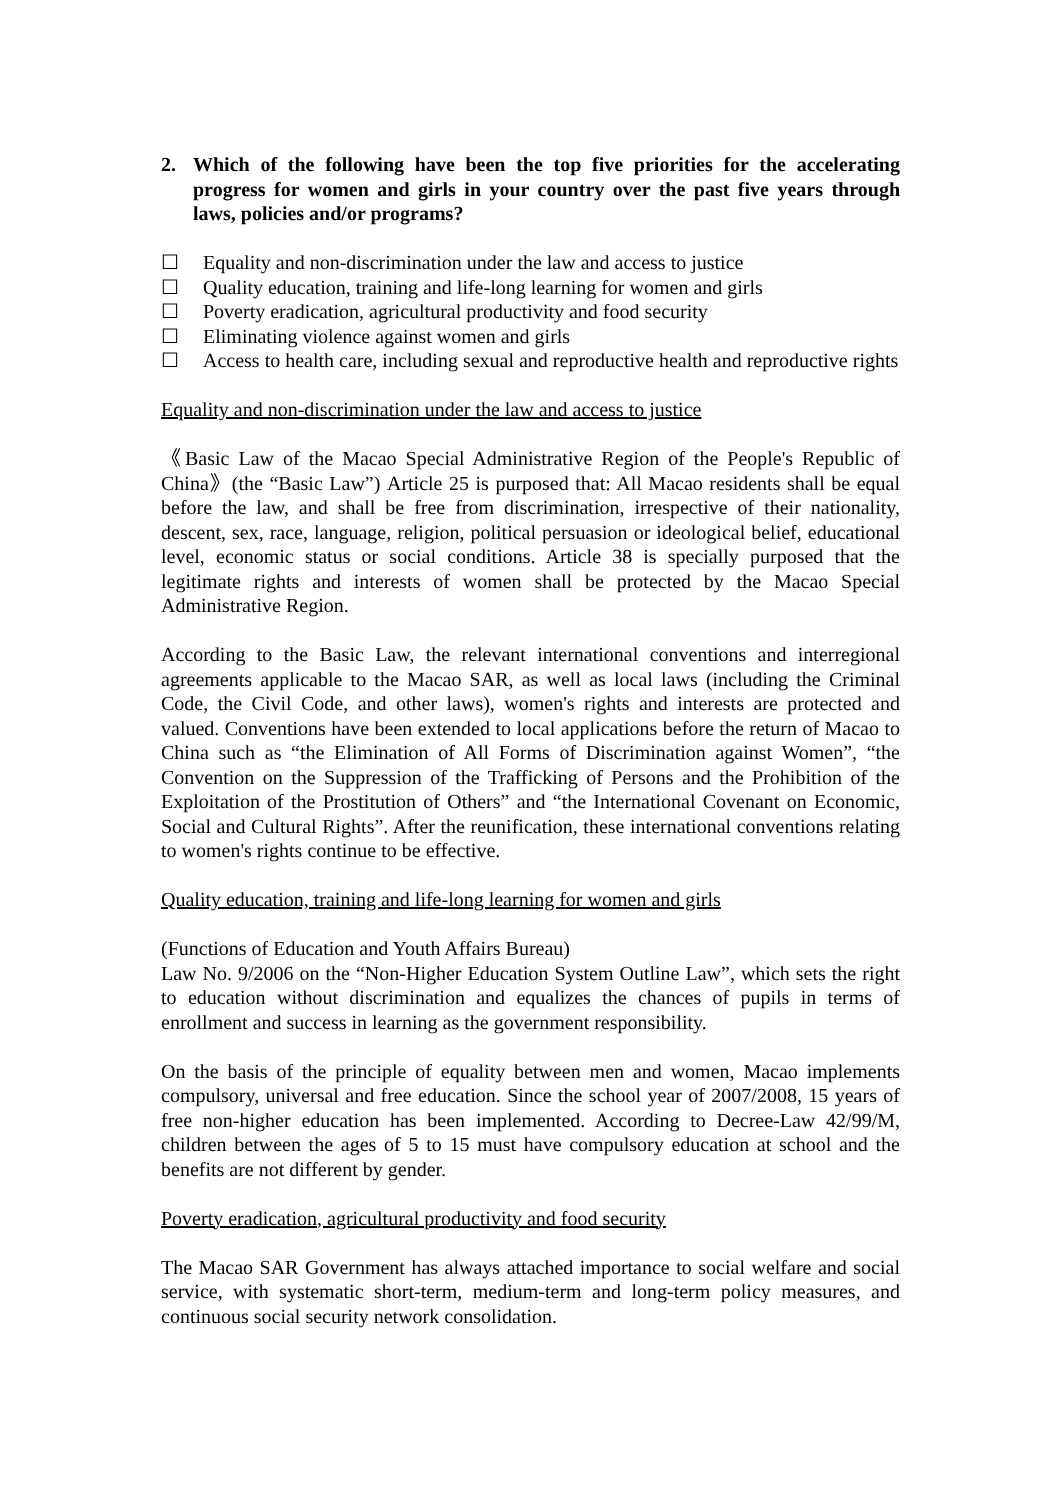2. Which of the following have been the top five priorities for the accelerating progress for women and girls in your country over the past five years through laws, policies and/or programs?
☐ Equality and non-discrimination under the law and access to justice
☐ Quality education, training and life-long learning for women and girls
☐ Poverty eradication, agricultural productivity and food security
☐ Eliminating violence against women and girls
☐ Access to health care, including sexual and reproductive health and reproductive rights
Equality and non-discrimination under the law and access to justice
《Basic Law of the Macao Special Administrative Region of the People's Republic of China》(the “Basic Law”) Article 25 is purposed that: All Macao residents shall be equal before the law, and shall be free from discrimination, irrespective of their nationality, descent, sex, race, language, religion, political persuasion or ideological belief, educational level, economic status or social conditions. Article 38 is specially purposed that the legitimate rights and interests of women shall be protected by the Macao Special Administrative Region.
According to the Basic Law, the relevant international conventions and interregional agreements applicable to the Macao SAR, as well as local laws (including the Criminal Code, the Civil Code, and other laws), women's rights and interests are protected and valued. Conventions have been extended to local applications before the return of Macao to China such as “the Elimination of All Forms of Discrimination against Women”, “the Convention on the Suppression of the Trafficking of Persons and the Prohibition of the Exploitation of the Prostitution of Others” and “the International Covenant on Economic, Social and Cultural Rights”. After the reunification, these international conventions relating to women's rights continue to be effective.
Quality education, training and life-long learning for women and girls
(Functions of Education and Youth Affairs Bureau)
Law No. 9/2006 on the “Non-Higher Education System Outline Law”, which sets the right to education without discrimination and equalizes the chances of pupils in terms of enrollment and success in learning as the government responsibility.
On the basis of the principle of equality between men and women, Macao implements compulsory, universal and free education. Since the school year of 2007/2008, 15 years of free non-higher education has been implemented. According to Decree-Law 42/99/M, children between the ages of 5 to 15 must have compulsory education at school and the benefits are not different by gender.
Poverty eradication, agricultural productivity and food security
The Macao SAR Government has always attached importance to social welfare and social service, with systematic short-term, medium-term and long-term policy measures, and continuous social security network consolidation.